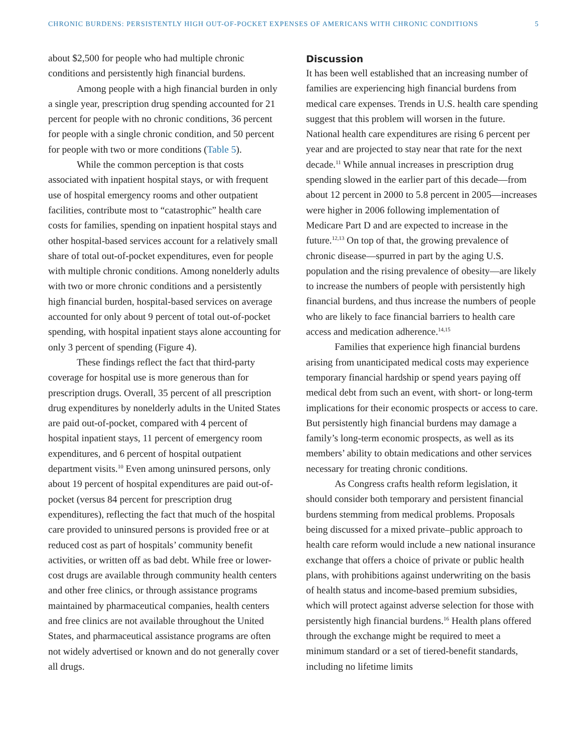CHRONIC BURDENS: PERSISTENTLY HIGH OUT-OF-POCKET EXPENSES OF AMERICANS WITH CHRONIC CONDITIONS 5
about $2,500 for people who had multiple chronic conditions and persistently high financial burdens.
Among people with a high financial burden in only a single year, prescription drug spending accounted for 21 percent for people with no chronic conditions, 36 percent for people with a single chronic condition, and 50 percent for people with two or more conditions (Table 5).
While the common perception is that costs associated with inpatient hospital stays, or with frequent use of hospital emergency rooms and other outpatient facilities, contribute most to “catastrophic” health care costs for families, spending on inpatient hospital stays and other hospital-based services account for a relatively small share of total out-of-pocket expenditures, even for people with multiple chronic conditions. Among nonelderly adults with two or more chronic conditions and a persistently high financial burden, hospital-based services on average accounted for only about 9 percent of total out-of-pocket spending, with hospital inpatient stays alone accounting for only 3 percent of spending (Figure 4).
These findings reflect the fact that third-party coverage for hospital use is more generous than for prescription drugs. Overall, 35 percent of all prescription drug expenditures by nonelderly adults in the United States are paid out-of-pocket, compared with 4 percent of hospital inpatient stays, 11 percent of emergency room expenditures, and 6 percent of hospital outpatient department visits.<sup>10</sup> Even among uninsured persons, only about 19 percent of hospital expenditures are paid out-of-pocket (versus 84 percent for prescription drug expenditures), reflecting the fact that much of the hospital care provided to uninsured persons is provided free or at reduced cost as part of hospitals’ community benefit activities, or written off as bad debt. While free or lower-cost drugs are available through community health centers and other free clinics, or through assistance programs maintained by pharmaceutical companies, health centers and free clinics are not available throughout the United States, and pharmaceutical assistance programs are often not widely advertised or known and do not generally cover all drugs.
Discussion
It has been well established that an increasing number of families are experiencing high financial burdens from medical care expenses. Trends in U.S. health care spending suggest that this problem will worsen in the future. National health care expenditures are rising 6 percent per year and are projected to stay near that rate for the next decade.<sup>11</sup> While annual increases in prescription drug spending slowed in the earlier part of this decade—from about 12 percent in 2000 to 5.8 percent in 2005—increases were higher in 2006 following implementation of Medicare Part D and are expected to increase in the future.<sup>12,13</sup> On top of that, the growing prevalence of chronic disease—spurred in part by the aging U.S. population and the rising prevalence of obesity—are likely to increase the numbers of people with persistently high financial burdens, and thus increase the numbers of people who are likely to face financial barriers to health care access and medication adherence.<sup>14,15</sup>
Families that experience high financial burdens arising from unanticipated medical costs may experience temporary financial hardship or spend years paying off medical debt from such an event, with short- or long-term implications for their economic prospects or access to care. But persistently high financial burdens may damage a family’s long-term economic prospects, as well as its members’ ability to obtain medications and other services necessary for treating chronic conditions.
As Congress crafts health reform legislation, it should consider both temporary and persistent financial burdens stemming from medical problems. Proposals being discussed for a mixed private–public approach to health care reform would include a new national insurance exchange that offers a choice of private or public health plans, with prohibitions against underwriting on the basis of health status and income-based premium subsidies, which will protect against adverse selection for those with persistently high financial burdens.<sup>16</sup> Health plans offered through the exchange might be required to meet a minimum standard or a set of tiered-benefit standards, including no lifetime limits